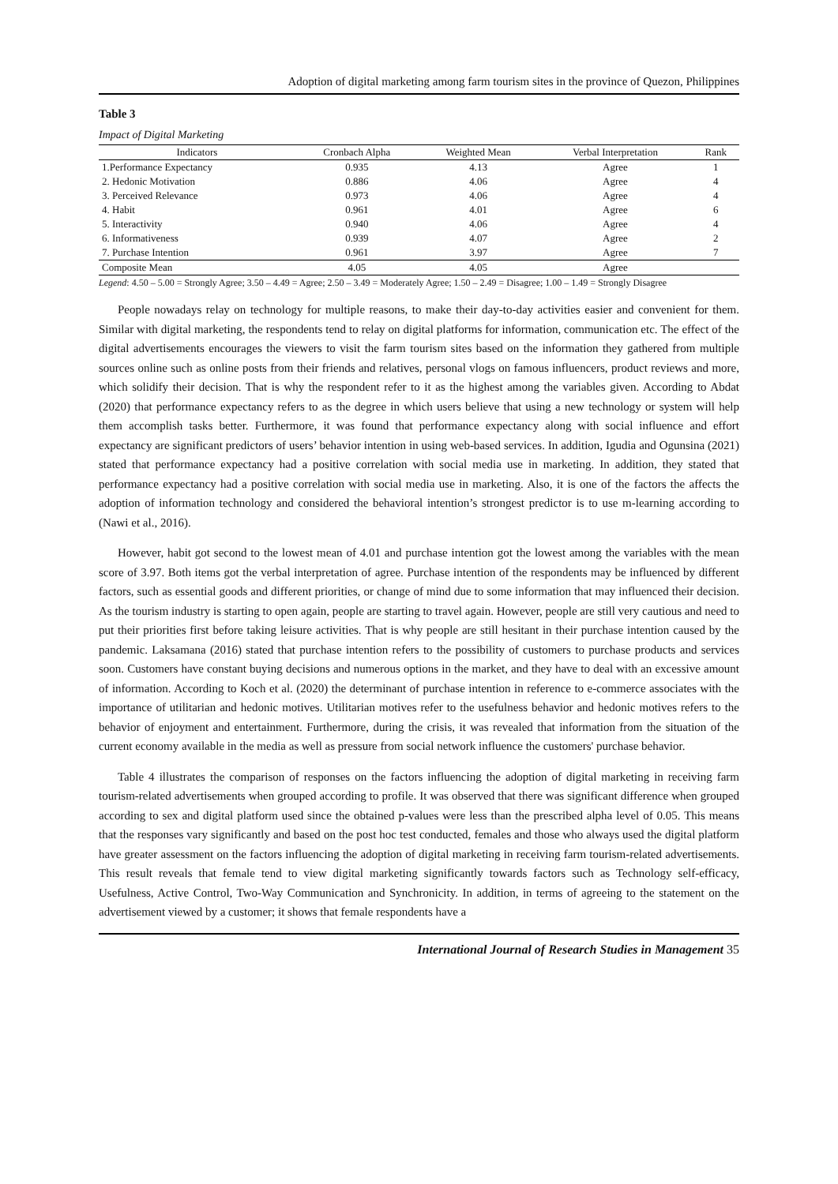Adoption of digital marketing among farm tourism sites in the province of Quezon, Philippines
Table 3
Impact of Digital Marketing
| Indicators | Cronbach Alpha | Weighted Mean | Verbal Interpretation | Rank |
| --- | --- | --- | --- | --- |
| 1.Performance Expectancy | 0.935 | 4.13 | Agree | 1 |
| 2. Hedonic Motivation | 0.886 | 4.06 | Agree | 4 |
| 3. Perceived Relevance | 0.973 | 4.06 | Agree | 4 |
| 4. Habit | 0.961 | 4.01 | Agree | 6 |
| 5. Interactivity | 0.940 | 4.06 | Agree | 4 |
| 6. Informativeness | 0.939 | 4.07 | Agree | 2 |
| 7. Purchase Intention | 0.961 | 3.97 | Agree | 7 |
| Composite Mean | 4.05 | 4.05 | Agree | |
Legend: 4.50 – 5.00 = Strongly Agree; 3.50 – 4.49 = Agree; 2.50 – 3.49 = Moderately Agree; 1.50 – 2.49 = Disagree; 1.00 – 1.49 = Strongly Disagree
People nowadays relay on technology for multiple reasons, to make their day-to-day activities easier and convenient for them. Similar with digital marketing, the respondents tend to relay on digital platforms for information, communication etc. The effect of the digital advertisements encourages the viewers to visit the farm tourism sites based on the information they gathered from multiple sources online such as online posts from their friends and relatives, personal vlogs on famous influencers, product reviews and more, which solidify their decision. That is why the respondent refer to it as the highest among the variables given. According to Abdat (2020) that performance expectancy refers to as the degree in which users believe that using a new technology or system will help them accomplish tasks better. Furthermore, it was found that performance expectancy along with social influence and effort expectancy are significant predictors of users’ behavior intention in using web-based services. In addition, Igudia and Ogunsina (2021) stated that performance expectancy had a positive correlation with social media use in marketing. In addition, they stated that performance expectancy had a positive correlation with social media use in marketing. Also, it is one of the factors the affects the adoption of information technology and considered the behavioral intention’s strongest predictor is to use m-learning according to (Nawi et al., 2016).
However, habit got second to the lowest mean of 4.01 and purchase intention got the lowest among the variables with the mean score of 3.97. Both items got the verbal interpretation of agree. Purchase intention of the respondents may be influenced by different factors, such as essential goods and different priorities, or change of mind due to some information that may influenced their decision. As the tourism industry is starting to open again, people are starting to travel again. However, people are still very cautious and need to put their priorities first before taking leisure activities. That is why people are still hesitant in their purchase intention caused by the pandemic. Laksamana (2016) stated that purchase intention refers to the possibility of customers to purchase products and services soon. Customers have constant buying decisions and numerous options in the market, and they have to deal with an excessive amount of information. According to Koch et al. (2020) the determinant of purchase intention in reference to e-commerce associates with the importance of utilitarian and hedonic motives. Utilitarian motives refer to the usefulness behavior and hedonic motives refers to the behavior of enjoyment and entertainment. Furthermore, during the crisis, it was revealed that information from the situation of the current economy available in the media as well as pressure from social network influence the customers' purchase behavior.
Table 4 illustrates the comparison of responses on the factors influencing the adoption of digital marketing in receiving farm tourism-related advertisements when grouped according to profile. It was observed that there was significant difference when grouped according to sex and digital platform used since the obtained p-values were less than the prescribed alpha level of 0.05. This means that the responses vary significantly and based on the post hoc test conducted, females and those who always used the digital platform have greater assessment on the factors influencing the adoption of digital marketing in receiving farm tourism-related advertisements. This result reveals that female tend to view digital marketing significantly towards factors such as Technology self-efficacy, Usefulness, Active Control, Two-Way Communication and Synchronicity. In addition, in terms of agreeing to the statement on the advertisement viewed by a customer; it shows that female respondents have a
International Journal of Research Studies in Management 35